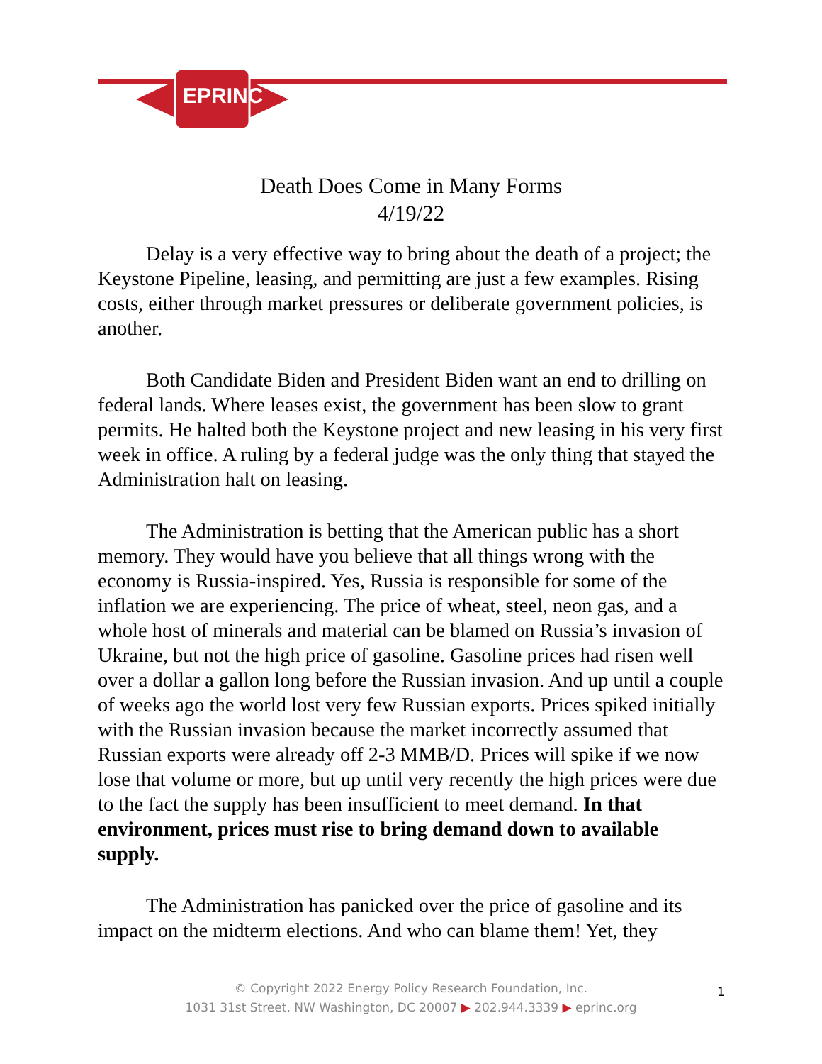EPRINC
Death Does Come in Many Forms
4/19/22
Delay is a very effective way to bring about the death of a project; the Keystone Pipeline, leasing, and permitting are just a few examples. Rising costs, either through market pressures or deliberate government policies, is another.
Both Candidate Biden and President Biden want an end to drilling on federal lands. Where leases exist, the government has been slow to grant permits. He halted both the Keystone project and new leasing in his very first week in office. A ruling by a federal judge was the only thing that stayed the Administration halt on leasing.
The Administration is betting that the American public has a short memory. They would have you believe that all things wrong with the economy is Russia-inspired. Yes, Russia is responsible for some of the inflation we are experiencing. The price of wheat, steel, neon gas, and a whole host of minerals and material can be blamed on Russia’s invasion of Ukraine, but not the high price of gasoline. Gasoline prices had risen well over a dollar a gallon long before the Russian invasion. And up until a couple of weeks ago the world lost very few Russian exports. Prices spiked initially with the Russian invasion because the market incorrectly assumed that Russian exports were already off 2-3 MMB/D. Prices will spike if we now lose that volume or more, but up until very recently the high prices were due to the fact the supply has been insufficient to meet demand. In that environment, prices must rise to bring demand down to available supply.
The Administration has panicked over the price of gasoline and its impact on the midterm elections. And who can blame them! Yet, they
© Copyright 2022 Energy Policy Research Foundation, Inc.
1031 31st Street, NW Washington, DC 20007 ▶ 202.944.3339 ▶ eprinc.org
1